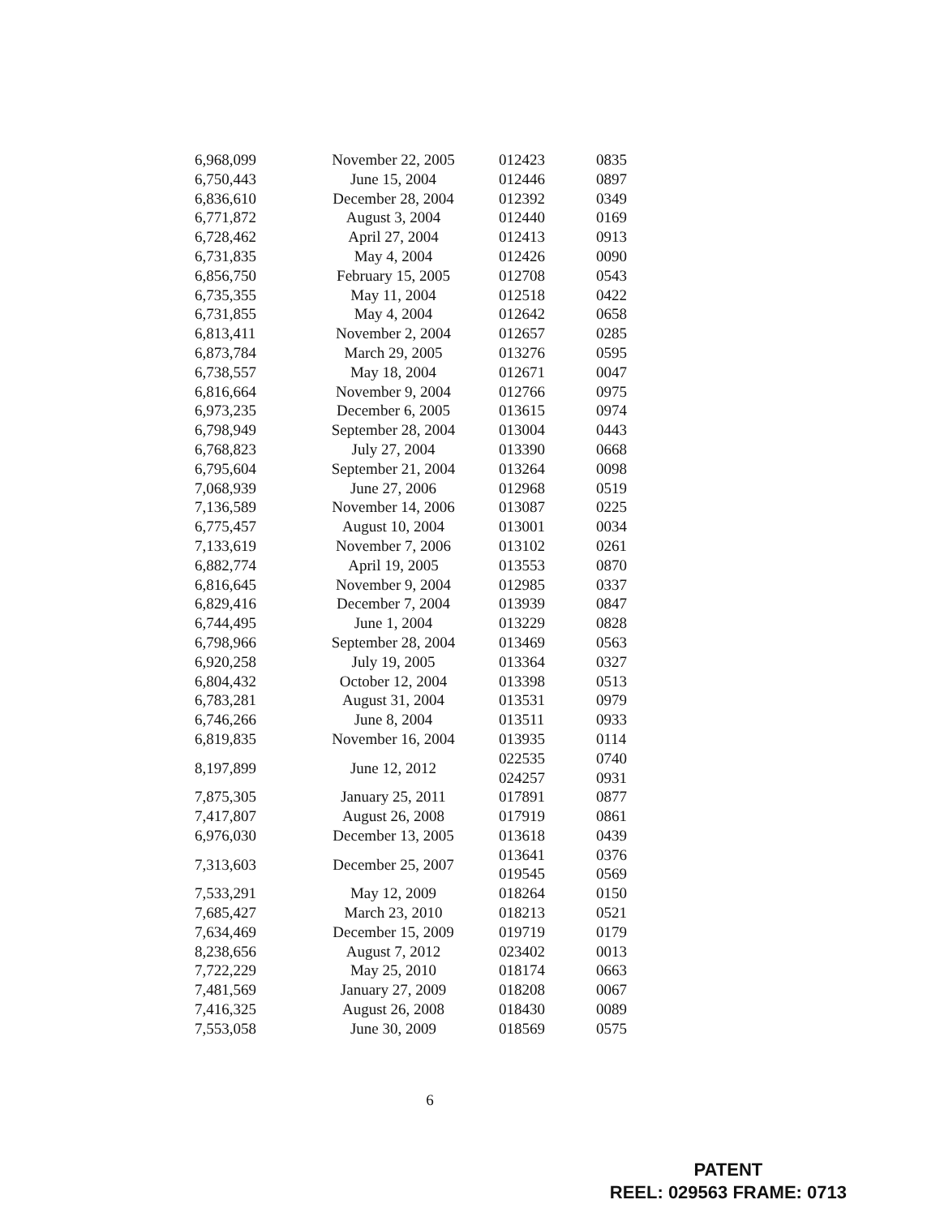| 6,968,099 | November 22, 2005 | 012423 | 0835 |
| 6,750,443 | June 15, 2004 | 012446 | 0897 |
| 6,836,610 | December 28, 2004 | 012392 | 0349 |
| 6,771,872 | August 3, 2004 | 012440 | 0169 |
| 6,728,462 | April 27, 2004 | 012413 | 0913 |
| 6,731,835 | May 4, 2004 | 012426 | 0090 |
| 6,856,750 | February 15, 2005 | 012708 | 0543 |
| 6,735,355 | May 11, 2004 | 012518 | 0422 |
| 6,731,855 | May 4, 2004 | 012642 | 0658 |
| 6,813,411 | November 2, 2004 | 012657 | 0285 |
| 6,873,784 | March 29, 2005 | 013276 | 0595 |
| 6,738,557 | May 18, 2004 | 012671 | 0047 |
| 6,816,664 | November 9, 2004 | 012766 | 0975 |
| 6,973,235 | December 6, 2005 | 013615 | 0974 |
| 6,798,949 | September 28, 2004 | 013004 | 0443 |
| 6,768,823 | July 27, 2004 | 013390 | 0668 |
| 6,795,604 | September 21, 2004 | 013264 | 0098 |
| 7,068,939 | June 27, 2006 | 012968 | 0519 |
| 7,136,589 | November 14, 2006 | 013087 | 0225 |
| 6,775,457 | August 10, 2004 | 013001 | 0034 |
| 7,133,619 | November 7, 2006 | 013102 | 0261 |
| 6,882,774 | April 19, 2005 | 013553 | 0870 |
| 6,816,645 | November 9, 2004 | 012985 | 0337 |
| 6,829,416 | December 7, 2004 | 013939 | 0847 |
| 6,744,495 | June 1, 2004 | 013229 | 0828 |
| 6,798,966 | September 28, 2004 | 013469 | 0563 |
| 6,920,258 | July 19, 2005 | 013364 | 0327 |
| 6,804,432 | October 12, 2004 | 013398 | 0513 |
| 6,783,281 | August 31, 2004 | 013531 | 0979 |
| 6,746,266 | June 8, 2004 | 013511 | 0933 |
| 6,819,835 | November 16, 2004 | 013935 | 0114 |
| 8,197,899 | June 12, 2012 | 022535 | 0740 |
| | | 024257 | 0931 |
| 7,875,305 | January 25, 2011 | 017891 | 0877 |
| 7,417,807 | August 26, 2008 | 017919 | 0861 |
| 6,976,030 | December 13, 2005 | 013618 | 0439 |
| 7,313,603 | December 25, 2007 | 013641 | 0376 |
| | | 019545 | 0569 |
| 7,533,291 | May 12, 2009 | 018264 | 0150 |
| 7,685,427 | March 23, 2010 | 018213 | 0521 |
| 7,634,469 | December 15, 2009 | 019719 | 0179 |
| 8,238,656 | August 7, 2012 | 023402 | 0013 |
| 7,722,229 | May 25, 2010 | 018174 | 0663 |
| 7,481,569 | January 27, 2009 | 018208 | 0067 |
| 7,416,325 | August 26, 2008 | 018430 | 0089 |
| 7,553,058 | June 30, 2009 | 018569 | 0575 |
6
PATENT
REEL: 029563 FRAME: 0713